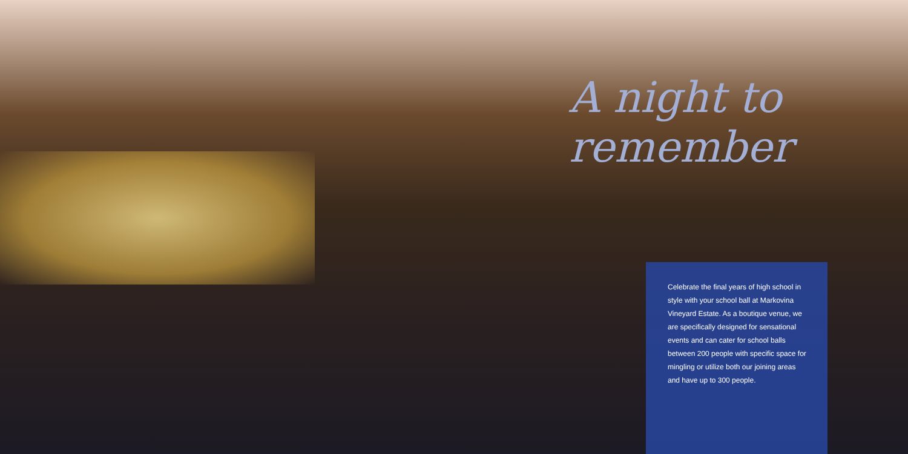A night to remember
Celebrate the final years of high school in style with your school ball at Markovina Vineyard Estate. As a boutique venue, we are specifically designed for sensational events and can cater for school balls between 200 people with specific space for mingling or utilize both our joining areas and have up to 300 people.